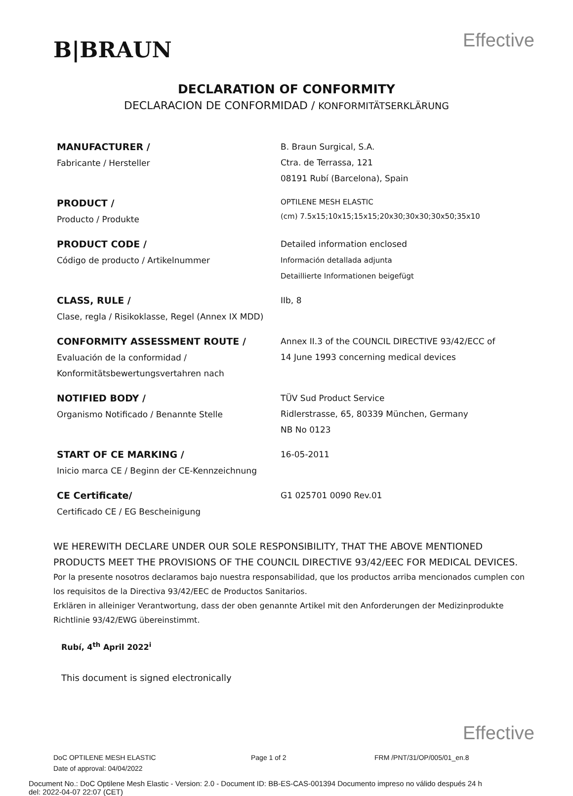B|BRAUN
Effective
DECLARATION OF CONFORMITY
DECLARACION DE CONFORMIDAD / KONFORMITÄTSERKLÄRUNG
| MANUFACTURER / Fabricante / Hersteller | B. Braun Surgical, S.A. Ctra. de Terrassa, 121 08191 Rubí (Barcelona), Spain |
| PRODUCT / Producto / Produkte | OPTILENE MESH ELASTIC (cm) 7.5x15;10x15;15x15;20x30;30x30;30x50;35x10 |
| PRODUCT CODE / Código de producto / Artikelnummer | Detailed information enclosed Información detallada adjunta Detaillierte Informationen beigefügt |
| CLASS, RULE / Clase, regla / Risikoklasse, Regel (Annex IX MDD) | IIb, 8 |
| CONFORMITY ASSESSMENT ROUTE / Evaluación de la conformidad / Konformitätsbewertungsvertahren nach | Annex II.3 of the COUNCIL DIRECTIVE 93/42/ECC of 14 June 1993 concerning medical devices |
| NOTIFIED BODY / Organismo Notificado / Benannte Stelle | TÜV Sud Product Service Ridlerstrasse, 65, 80339 München, Germany NB No 0123 |
| START OF CE MARKING / Inicio marca CE / Beginn der CE-Kennzeichnung | 16-05-2011 |
| CE Certificate/ Certificado CE / EG Bescheinigung | G1 025701 0090 Rev.01 |
WE HEREWITH DECLARE UNDER OUR SOLE RESPONSIBILITY, THAT THE ABOVE MENTIONED PRODUCTS MEET THE PROVISIONS OF THE COUNCIL DIRECTIVE 93/42/EEC FOR MEDICAL DEVICES.
Por la presente nosotros declaramos bajo nuestra responsabilidad, que los productos arriba mencionados cumplen con los requisitos de la Directiva 93/42/EEC de Productos Sanitarios.
Erklären in alleiniger Verantwortung, dass der oben genannte Artikel mit den Anforderungen der Medizinprodukte Richtlinie 93/42/EWG übereinstimmt.
Rubí, 4<sup>th</sup> April 2022<sup>i</sup>
This document is signed electronically
Effective
DoC OPTILENE MESH ELASTIC Page 1 of 2 FRM /PNT/31/OP/005/01_en.8
Date of approval: 04/04/2022
Document No.: DoC Optilene Mesh Elastic - Version: 2.0 - Document ID: BB-ES-CAS-001394 Documento impreso no válido después 24 h
del: 2022-04-07 22:07 (CET)